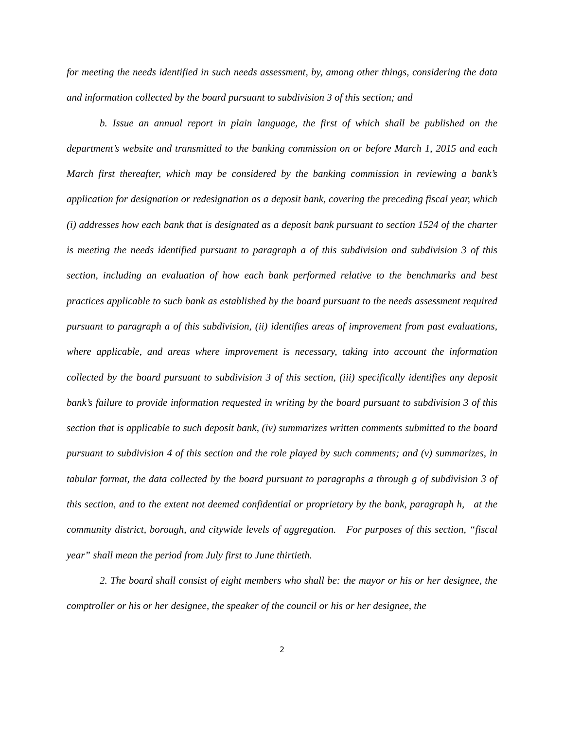for meeting the needs identified in such needs assessment, by, among other things, considering the data and information collected by the board pursuant to subdivision 3 of this section; and
b. Issue an annual report in plain language, the first of which shall be published on the department’s website and transmitted to the banking commission on or before March 1, 2015 and each March first thereafter, which may be considered by the banking commission in reviewing a bank’s application for designation or redesignation as a deposit bank, covering the preceding fiscal year, which (i) addresses how each bank that is designated as a deposit bank pursuant to section 1524 of the charter is meeting the needs identified pursuant to paragraph a of this subdivision and subdivision 3 of this section, including an evaluation of how each bank performed relative to the benchmarks and best practices applicable to such bank as established by the board pursuant to the needs assessment required pursuant to paragraph a of this subdivision, (ii) identifies areas of improvement from past evaluations, where applicable, and areas where improvement is necessary, taking into account the information collected by the board pursuant to subdivision 3 of this section, (iii) specifically identifies any deposit bank’s failure to provide information requested in writing by the board pursuant to subdivision 3 of this section that is applicable to such deposit bank, (iv) summarizes written comments submitted to the board pursuant to subdivision 4 of this section and the role played by such comments; and (v) summarizes, in tabular format, the data collected by the board pursuant to paragraphs a through g of subdivision 3 of this section, and to the extent not deemed confidential or proprietary by the bank, paragraph h, at the community district, borough, and citywide levels of aggregation. For purposes of this section, “fiscal year” shall mean the period from July first to June thirtieth.
2. The board shall consist of eight members who shall be: the mayor or his or her designee, the comptroller or his or her designee, the speaker of the council or his or her designee, the
2